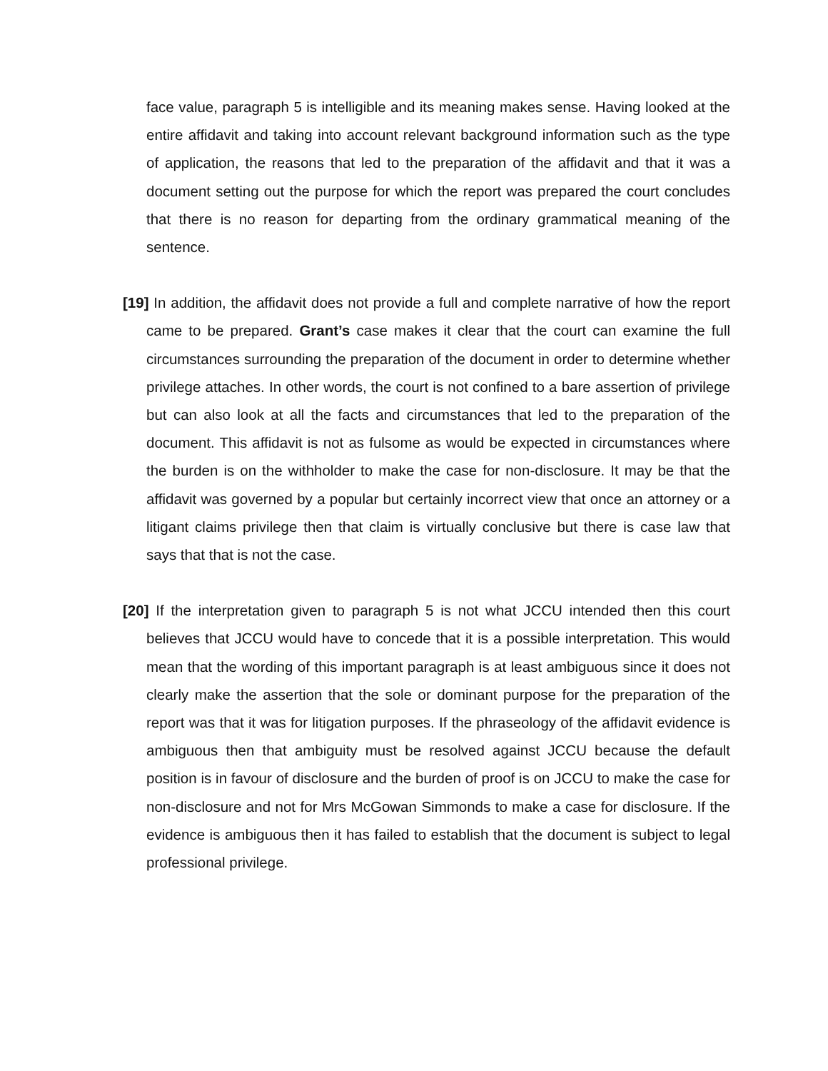face value, paragraph 5 is intelligible and its meaning makes sense. Having looked at the entire affidavit and taking into account relevant background information such as the type of application, the reasons that led to the preparation of the affidavit and that it was a document setting out the purpose for which the report was prepared the court concludes that there is no reason for departing from the ordinary grammatical meaning of the sentence.
[19] In addition, the affidavit does not provide a full and complete narrative of how the report came to be prepared. Grant’s case makes it clear that the court can examine the full circumstances surrounding the preparation of the document in order to determine whether privilege attaches. In other words, the court is not confined to a bare assertion of privilege but can also look at all the facts and circumstances that led to the preparation of the document. This affidavit is not as fulsome as would be expected in circumstances where the burden is on the withholder to make the case for non-disclosure. It may be that the affidavit was governed by a popular but certainly incorrect view that once an attorney or a litigant claims privilege then that claim is virtually conclusive but there is case law that says that that is not the case.
[20] If the interpretation given to paragraph 5 is not what JCCU intended then this court believes that JCCU would have to concede that it is a possible interpretation. This would mean that the wording of this important paragraph is at least ambiguous since it does not clearly make the assertion that the sole or dominant purpose for the preparation of the report was that it was for litigation purposes. If the phraseology of the affidavit evidence is ambiguous then that ambiguity must be resolved against JCCU because the default position is in favour of disclosure and the burden of proof is on JCCU to make the case for non-disclosure and not for Mrs McGowan Simmonds to make a case for disclosure. If the evidence is ambiguous then it has failed to establish that the document is subject to legal professional privilege.